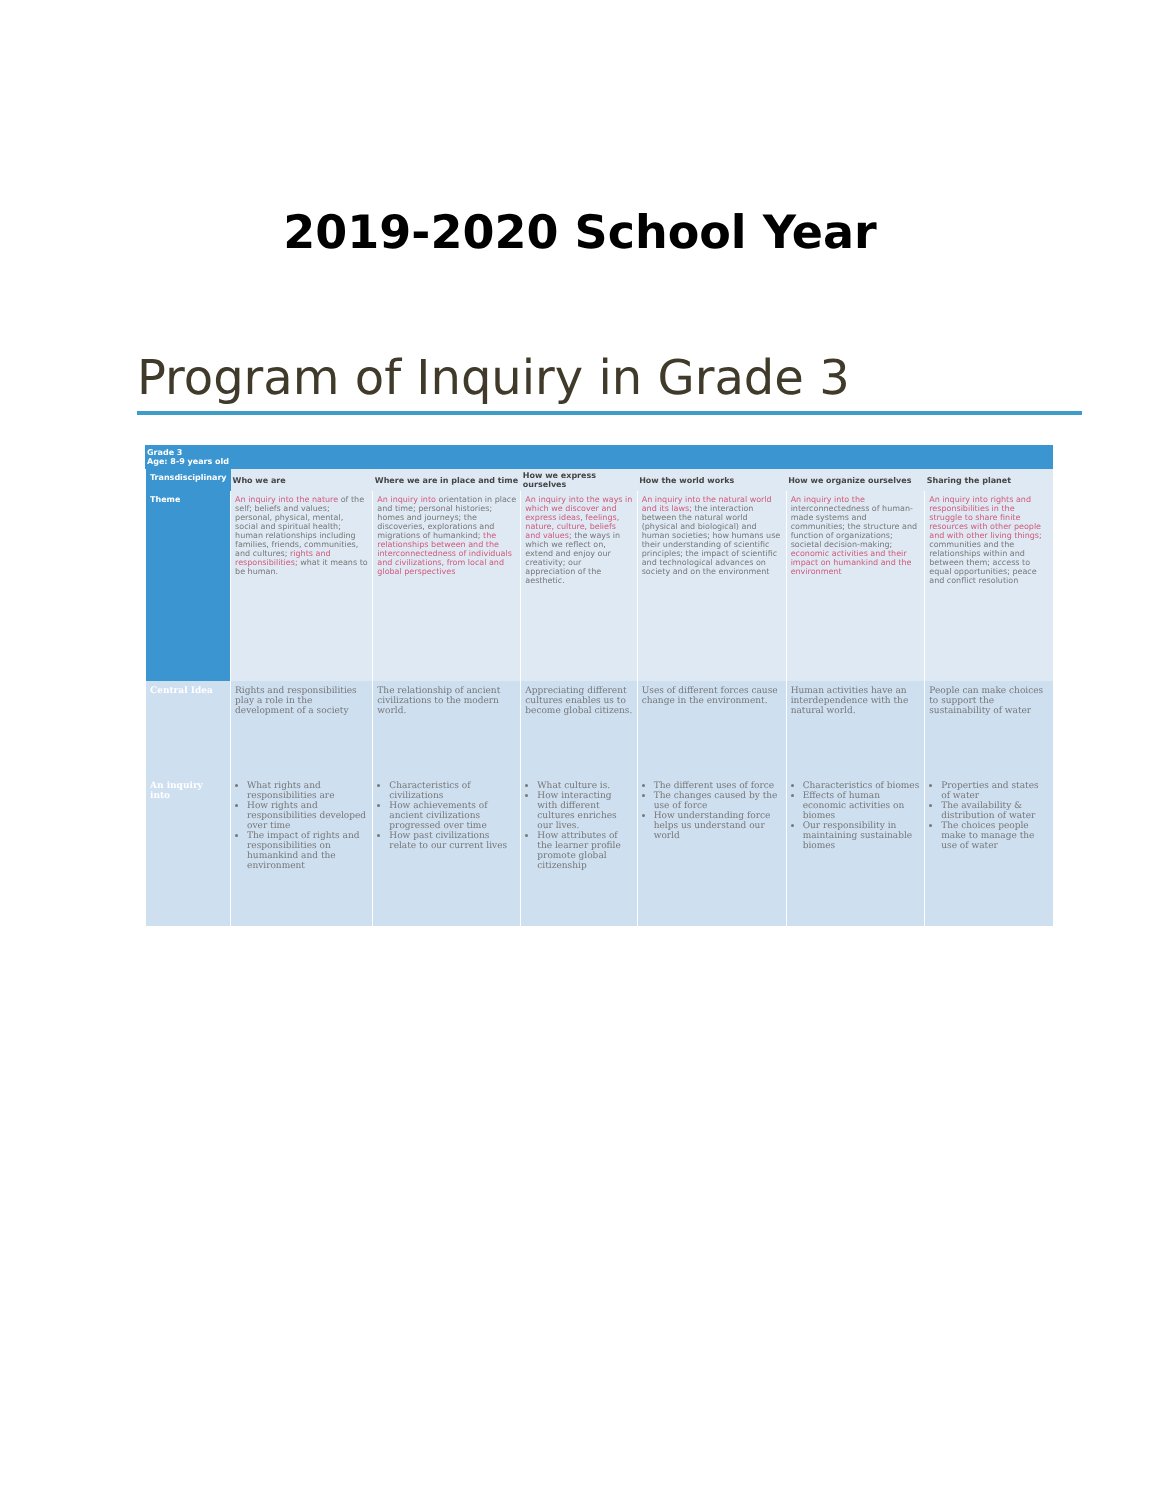2019-2020 School Year
Program of Inquiry in Grade 3
Grade 3
Age: 8-9 years old
| Transdisciplinary | Who we are | Where we are in place and time | How we express ourselves | How the world works | How we organize ourselves | Sharing the planet |
| Theme | An inquiry into the nature of the self; beliefs and values; personal, physical, mental, social and spiritual health; human relationships including families, friends, communities, and cultures; rights and responsibilities; what it means to be human. | An inquiry into orientation in place and time; personal histories; homes and journeys; the discoveries, explorations and migrations of humankind; the relationships between and the interconnectedness of individuals and civilizations, from local and global perspectives | An inquiry into the ways in which we discover and express ideas, feelings, nature, culture, beliefs and values; the ways in which we reflect on, extend and enjoy our creativity; our appreciation of the aesthetic. | An inquiry into the natural world and its laws; the interaction between the natural world (physical and biological) and human societies; how humans use their understanding of scientific principles; the impact of scientific and technological advances on society and on the environment | An inquiry into the interconnectedness of human-made systems and communities; the structure and function of organizations; societal decision-making; economic activities and their impact on humankind and the environment | An inquiry into rights and responsibilities in the struggle to share finite resources with other people and with other living things; communities and the relationships within and between them; access to equal opportunities; peace and conflict resolution |
| Central Idea | Rights and responsibilities play a role in the development of a society | The relationship of ancient civilizations to the modern world. | Appreciating different cultures enables us to become global citizens. | Uses of different forces cause change in the environment. | Human activities have an interdependence with the natural world. | People can make choices to support the sustainability of water |
| An inquiry into | What rights and responsibilities are How rights and responsibilities developed over time The impact of rights and responsibilities on humankind and the environment | Characteristics of civilizations How achievements of ancient civilizations progressed over time How past civilizations relate to our current lives | What culture is. How interacting with different cultures enriches our lives. How attributes of the learner profile promote global citizenship | The different uses of force The changes caused by the use of force How understanding force helps us understand our world | Characteristics of biomes Effects of human economic activities on biomes Our responsibility in maintaining sustainable biomes | Properties and states of water The availability & distribution of water The choices people make to manage the use of water |